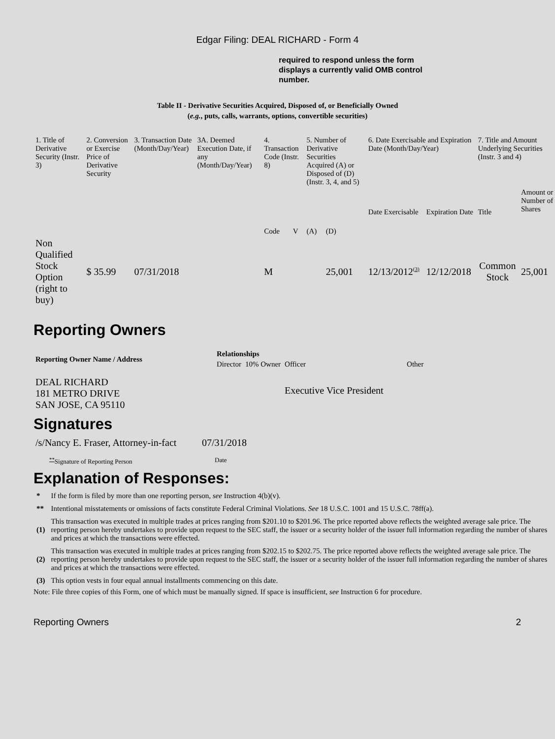Edgar Filing: DEAL RICHARD - Form 4
required to respond unless the form displays a currently valid OMB control number.
Table II - Derivative Securities Acquired, Disposed of, or Beneficially Owned
(e.g., puts, calls, warrants, options, convertible securities)
| 1. Title of Derivative Security (Instr. 3) | 2. Conversion or Exercise Price of Derivative Security | 3. Transaction Date (Month/Day/Year) | 3A. Deemed Execution Date, if any (Month/Day/Year) | 4. Transaction Code (Instr. 8) | | 5. Number of Derivative Securities Acquired (A) or Disposed of (D) (Instr. 3, 4, and 5) | | 6. Date Exercisable and Expiration Date (Month/Day/Year) | | 7. Title and Amount Underlying Securities (Instr. 3 and 4) | |
| --- | --- | --- | --- | --- | --- | --- | --- | --- | --- | --- | --- |
| | | | | Code | V | (A) | (D) | Date Exercisable | Expiration Date | Title | Amount or Number of Shares |
| Non Qualified Stock Option (right to buy) | $ 35.99 | 07/31/2018 | | M | | | 25,001 | 12/13/2012<sup>(3)</sup> | 12/12/2018 | Common Stock | 25,001 |
Reporting Owners
| Reporting Owner Name / Address | Relationships | | | |
| --- | --- | --- | --- | --- |
| | Director | 10% Owner | Officer | Other |
| DEAL RICHARD 181 METRO DRIVE SAN JOSE, CA 95110 | | | Executive Vice President | |
Signatures
| /s/Nancy E. Fraser, Attorney-in-fact | 07/31/2018 |
| <sup>**</sup> Signature of Reporting Person | Date |
Explanation of Responses:
| * | If the form is filed by more than one reporting person, see Instruction 4(b)(v). |
| ** | Intentional misstatements or omissions of facts constitute Federal Criminal Violations. See 18 U.S.C. 1001 and 15 U.S.C. 78ff(a). |
| (1) | This transaction was executed in multiple trades at prices ranging from $201.10 to $201.96. The price reported above reflects the weighted average sale price. The reporting person hereby undertakes to provide upon request to the SEC staff, the issuer or a security holder of the issuer full information regarding the number of shares and prices at which the transactions were effected. |
| (2) | This transaction was executed in multiple trades at prices ranging from $202.15 to $202.75. The price reported above reflects the weighted average sale price. The reporting person hereby undertakes to provide upon request to the SEC staff, the issuer or a security holder of the issuer full information regarding the number of shares and prices at which the transactions were effected. |
| (3) | This option vests in four equal annual installments commencing on this date. |
Note: File three copies of this Form, one of which must be manually signed. If space is insufficient, see Instruction 6 for procedure.
Reporting Owners 2